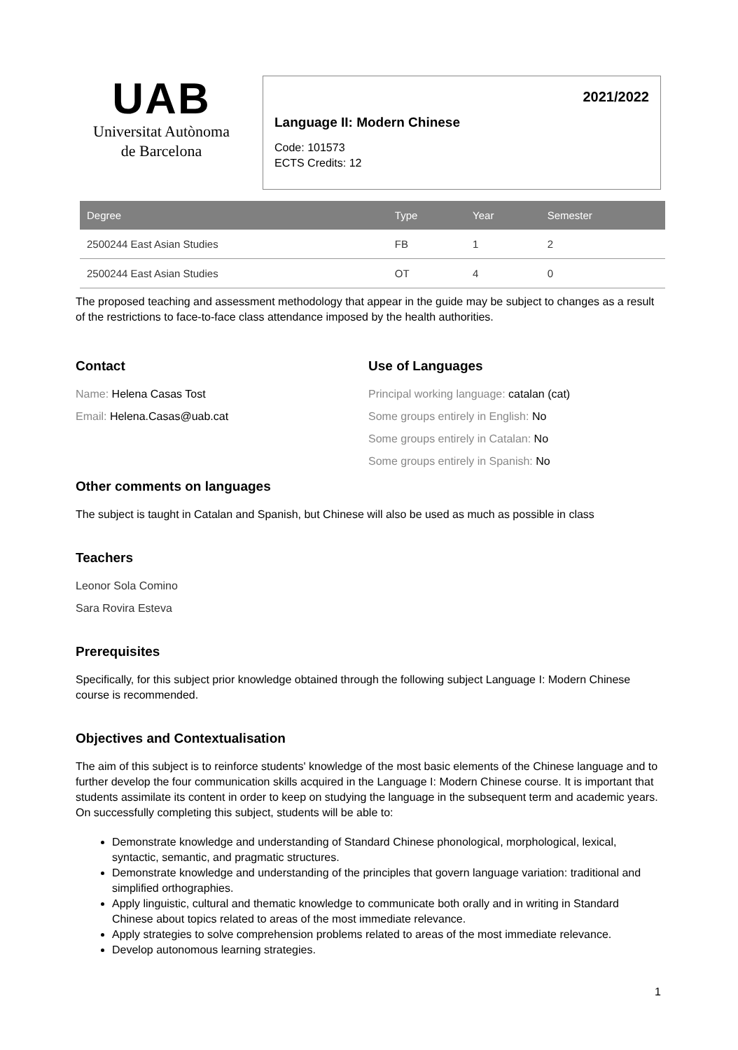UAB
Universitat Autònoma
de Barcelona
2021/2022
Language II: Modern Chinese
Code: 101573
ECTS Credits: 12
| Degree | Type | Year | Semester |
| --- | --- | --- | --- |
| 2500244 East Asian Studies | FB | 1 | 2 |
| 2500244 East Asian Studies | OT | 4 | 0 |
The proposed teaching and assessment methodology that appear in the guide may be subject to changes as a result of the restrictions to face-to-face class attendance imposed by the health authorities.
Contact
Name: Helena Casas Tost
Email: Helena.Casas@uab.cat
Use of Languages
Principal working language: catalan (cat)
Some groups entirely in English: No
Some groups entirely in Catalan: No
Some groups entirely in Spanish: No
Other comments on languages
The subject is taught in Catalan and Spanish, but Chinese will also be used as much as possible in class
Teachers
Leonor Sola Comino
Sara Rovira Esteva
Prerequisites
Specifically, for this subject prior knowledge obtained through the following subject Language I: Modern Chinese course is recommended.
Objectives and Contextualisation
The aim of this subject is to reinforce students' knowledge of the most basic elements of the Chinese language and to further develop the four communication skills acquired in the Language I: Modern Chinese course. It is important that students assimilate its content in order to keep on studying the language in the subsequent term and academic years. On successfully completing this subject, students will be able to:
Demonstrate knowledge and understanding of Standard Chinese phonological, morphological, lexical, syntactic, semantic, and pragmatic structures.
Demonstrate knowledge and understanding of the principles that govern language variation: traditional and simplified orthographies.
Apply linguistic, cultural and thematic knowledge to communicate both orally and in writing in Standard Chinese about topics related to areas of the most immediate relevance.
Apply strategies to solve comprehension problems related to areas of the most immediate relevance.
Develop autonomous learning strategies.
1